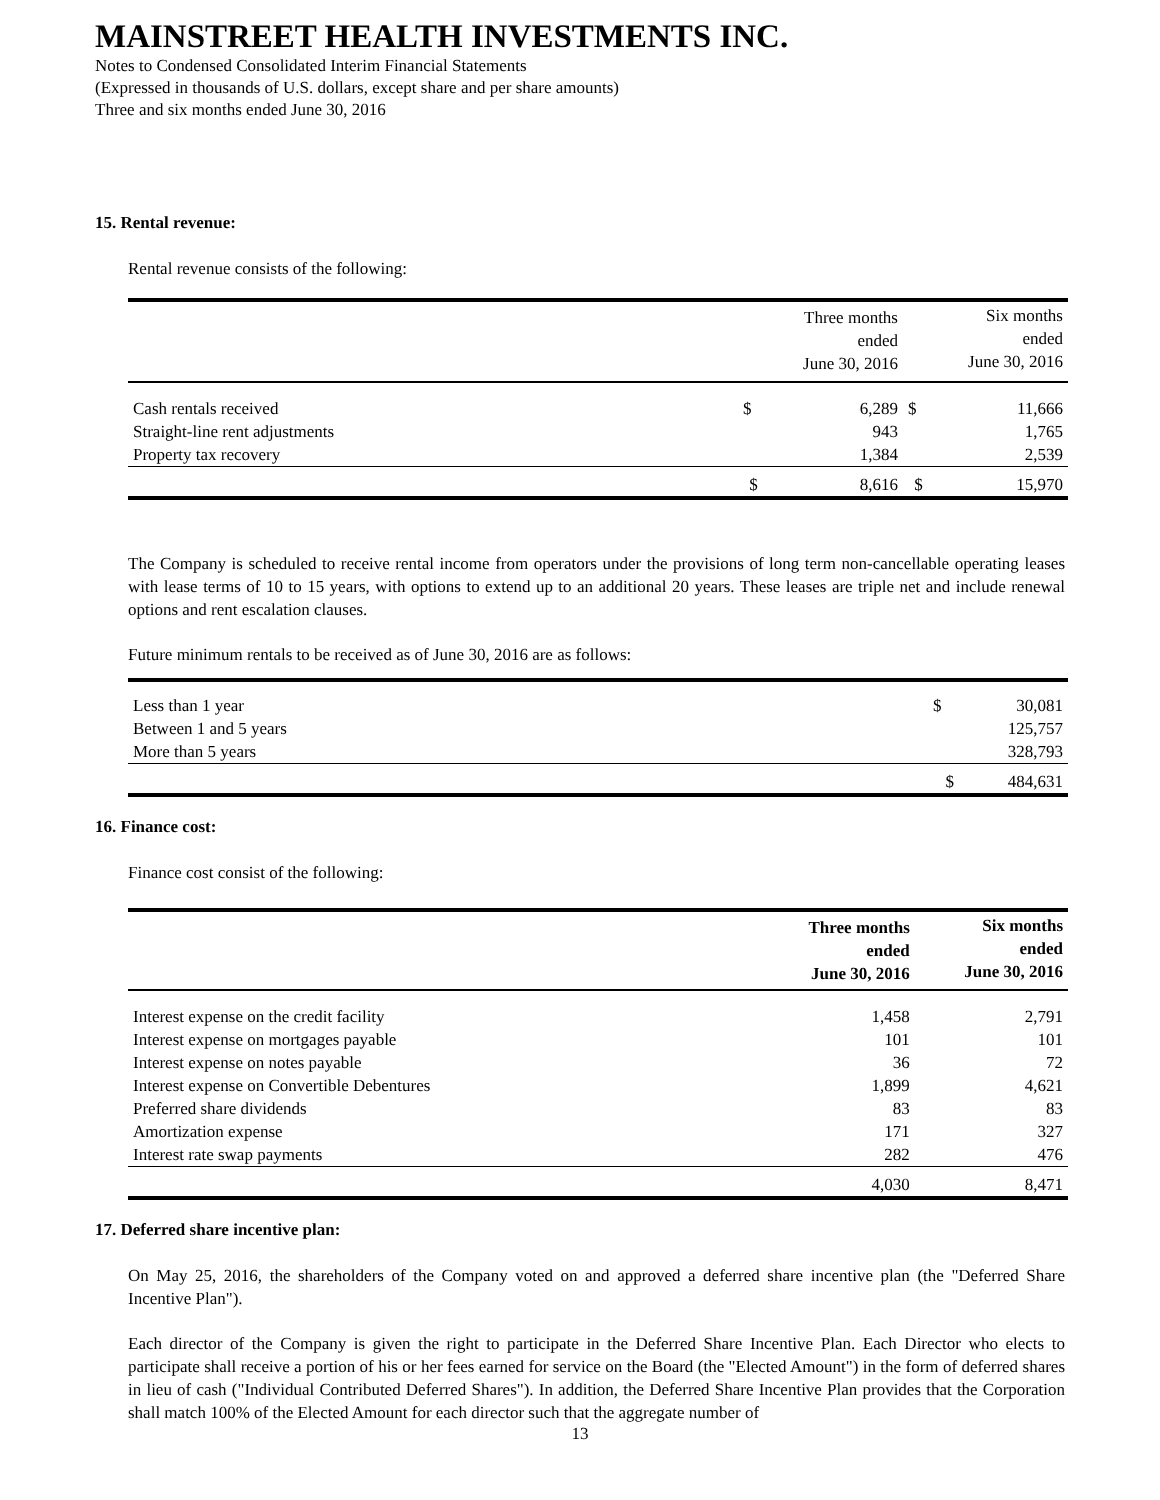MAINSTREET HEALTH INVESTMENTS INC.
Notes to Condensed Consolidated Interim Financial Statements
(Expressed in thousands of U.S. dollars, except share and per share amounts)
Three and six months ended June 30, 2016
15. Rental revenue:
Rental revenue consists of the following:
| | | Three months ended June 30, 2016 | | Six months ended June 30, 2016 |
| --- | --- | --- | --- | --- |
| Cash rentals received | $ | 6,289 | $ | 11,666 |
| Straight-line rent adjustments | | 943 | | 1,765 |
| Property tax recovery | | 1,384 | | 2,539 |
| | $ | 8,616 | $ | 15,970 |
The Company is scheduled to receive rental income from operators under the provisions of long term non-cancellable operating leases with lease terms of 10 to 15 years, with options to extend up to an additional 20 years. These leases are triple net and include renewal options and rent escalation clauses.
Future minimum rentals to be received as of June 30, 2016 are as follows:
| Less than 1 year | $ | 30,081 |
| Between 1 and 5 years | | 125,757 |
| More than 5 years | | 328,793 |
| | $ | 484,631 |
16. Finance cost:
Finance cost consist of the following:
| | Three months ended June 30, 2016 | Six months ended June 30, 2016 |
| --- | --- | --- |
| Interest expense on the credit facility | 1,458 | 2,791 |
| Interest expense on mortgages payable | 101 | 101 |
| Interest expense on notes payable | 36 | 72 |
| Interest expense on Convertible Debentures | 1,899 | 4,621 |
| Preferred share dividends | 83 | 83 |
| Amortization expense | 171 | 327 |
| Interest rate swap payments | 282 | 476 |
| | 4,030 | 8,471 |
17. Deferred share incentive plan:
On May 25, 2016, the shareholders of the Company voted on and approved a deferred share incentive plan (the "Deferred Share Incentive Plan").
Each director of the Company is given the right to participate in the Deferred Share Incentive Plan. Each Director who elects to participate shall receive a portion of his or her fees earned for service on the Board (the "Elected Amount") in the form of deferred shares in lieu of cash ("Individual Contributed Deferred Shares"). In addition, the Deferred Share Incentive Plan provides that the Corporation shall match 100% of the Elected Amount for each director such that the aggregate number of
13